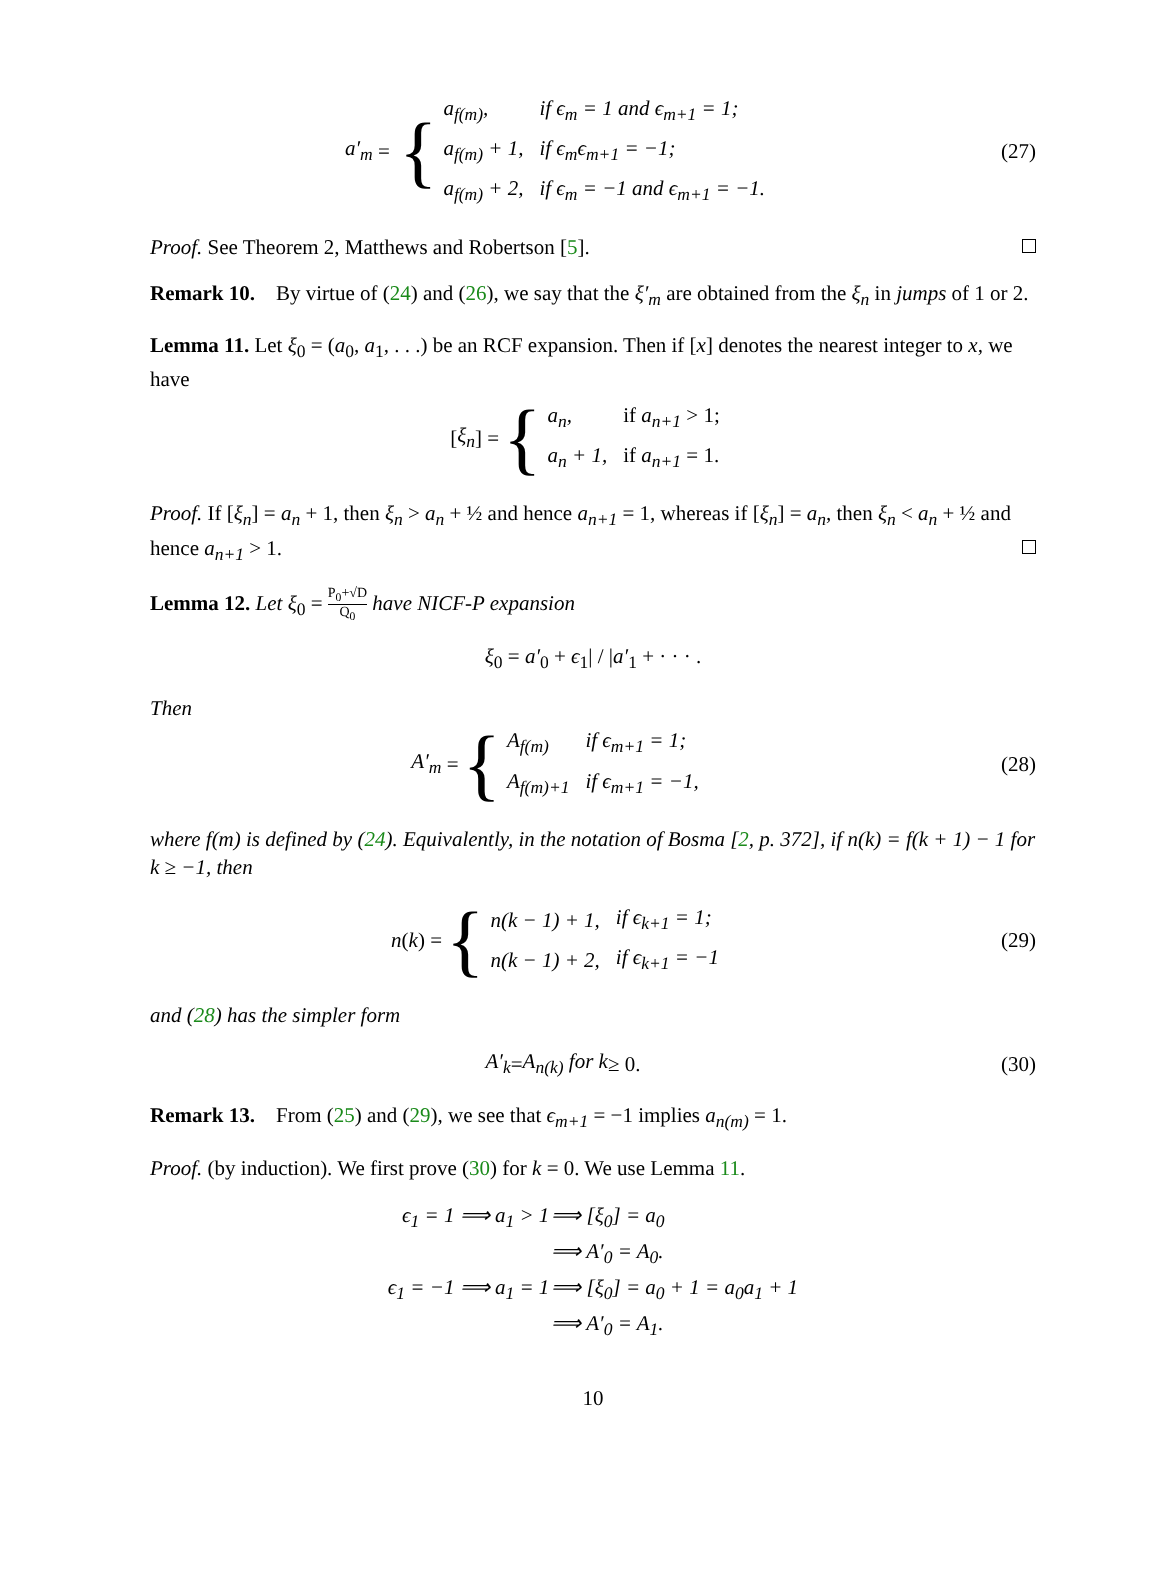a′<sub>m</sub> = {
| a<sub>f(m)</sub>, | if ϵ<sub>m</sub> = 1 and ϵ<sub>m+1</sub> = 1; |
| a<sub>f(m)</sub> + 1, | if ϵ<sub>m</sub>ϵ<sub>m+1</sub> = −1; |
| a<sub>f(m)</sub> + 2, | if ϵ<sub>m</sub> = −1 and ϵ<sub>m+1</sub> = −1. |
(27)
Proof. See Theorem 2, Matthews and Robertson [5].
Remark 10. By virtue of (24) and (26), we say that the ξ′<sub>m</sub> are obtained from the ξ<sub>n</sub> in jumps of 1 or 2.
Lemma 11. Let ξ<sub>0</sub> = (a<sub>0</sub>, a<sub>1</sub>, . . .) be an RCF expansion. Then if [x] denotes the nearest integer to x, we have
[ξ<sub>n</sub>] = {
| a<sub>n</sub>, | if a<sub>n+1</sub> > 1; |
| a<sub>n</sub> + 1, | if a<sub>n+1</sub> = 1. |
Proof. If [ξ<sub>n</sub>] = a<sub>n</sub> + 1, then ξ<sub>n</sub> > a<sub>n</sub> + ½ and hence a<sub>n+1</sub> = 1, whereas if [ξ<sub>n</sub>] = a<sub>n</sub>, then ξ<sub>n</sub> < a<sub>n</sub> + ½ and hence a<sub>n+1</sub> > 1.
Lemma 12. Let ξ<sub>0</sub> = P<sub>0</sub>+√D Q<sub>0</sub> have NICF-P expansion
ξ<sub>0</sub> = a′<sub>0</sub> + ϵ<sub>1</sub>| / |a′<sub>1</sub> + · · · .
Then
A′<sub>m</sub> = {
| A<sub>f(m)</sub> | if ϵ<sub>m+1</sub> = 1; |
| A<sub>f(m)+1</sub> | if ϵ<sub>m+1</sub> = −1, |
(28)
where f(m) is defined by (24). Equivalently, in the notation of Bosma [2, p. 372], if n(k) = f(k + 1) − 1 for k ≥ −1, then
n (k) = {
| n(k − 1) + 1, | if ϵ<sub>k+1</sub> = 1; |
| n(k − 1) + 2, | if ϵ<sub>k+1</sub> = −1 |
(29)
and (28) has the simpler form
A′<sub>k</sub> = A<sub>n(k)</sub> for k ≥ 0. (30)
Remark 13. From (25) and (29), we see that ϵ<sub>m+1</sub> = −1 implies a<sub>n(m)</sub> = 1.
Proof. (by induction). We first prove (30) for k = 0. We use Lemma 11.
| ϵ<sub>1</sub> = 1 ⟹ a<sub>1</sub> > 1 | ⟹ [ξ<sub>0</sub>] = a<sub>0</sub> |
| | ⟹ A′<sub>0</sub> = A<sub>0</sub>. |
| ϵ<sub>1</sub> = −1 ⟹ a<sub>1</sub> = 1 | ⟹ [ξ<sub>0</sub>] = a<sub>0</sub> + 1 = a<sub>0</sub>a<sub>1</sub> + 1 |
| | ⟹ A′<sub>0</sub> = A<sub>1</sub>. |
10